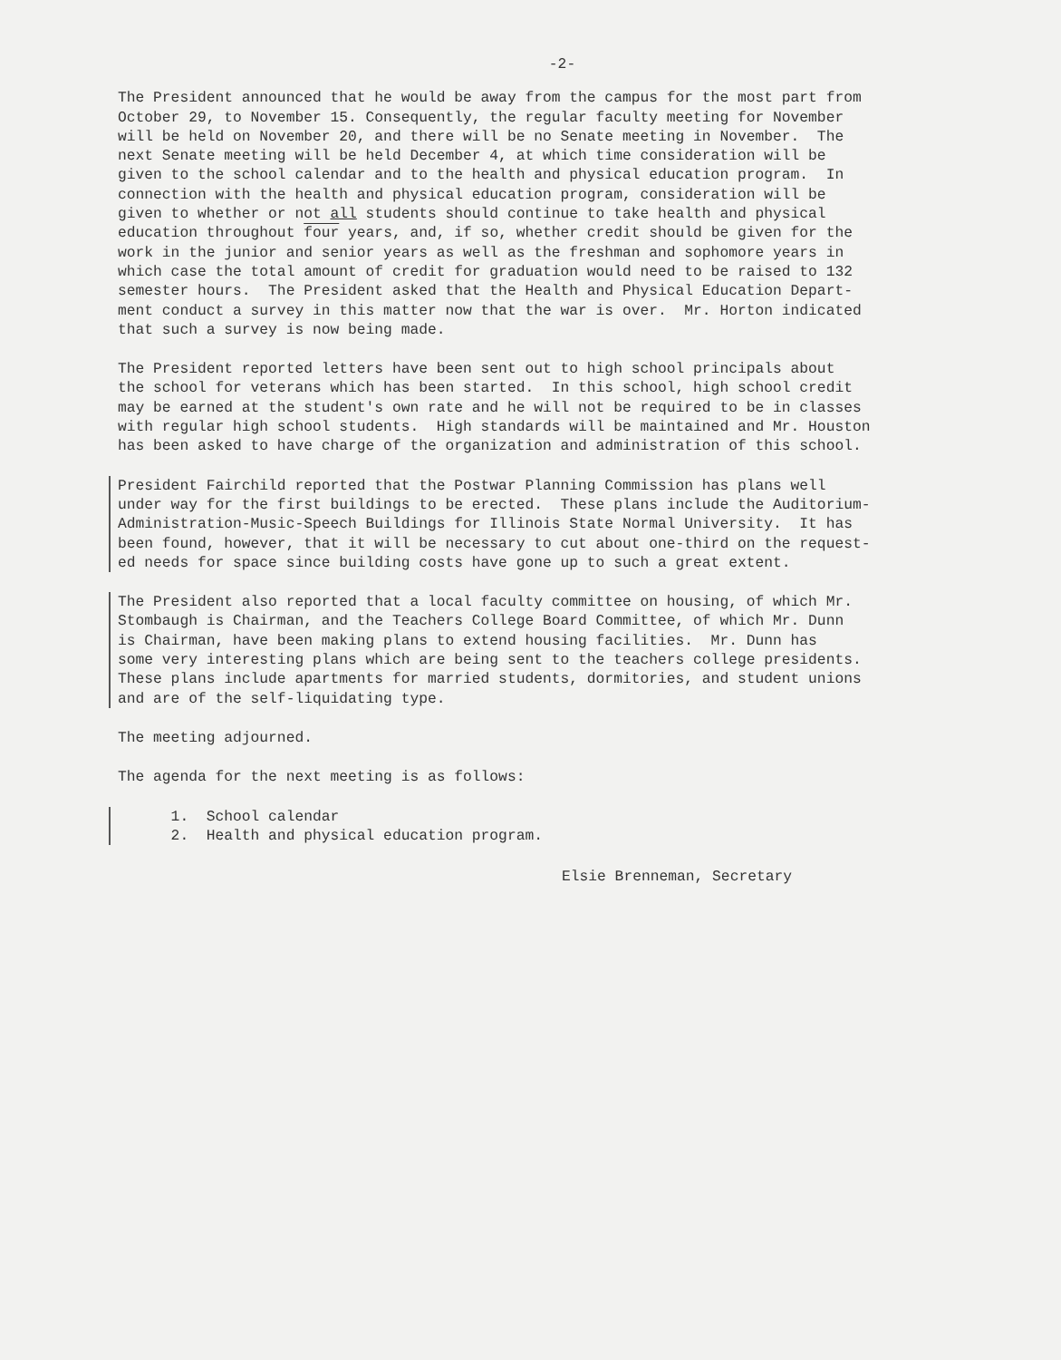-2-
The President announced that he would be away from the campus for the most part from October 29, to November 15. Consequently, the regular faculty meeting for November will be held on November 20, and there will be no Senate meeting in November. The next Senate meeting will be held December 4, at which time consideration will be given to the school calendar and to the health and physical education program. In connection with the health and physical education program, consideration will be given to whether or not all students should continue to take health and physical education throughout four years, and, if so, whether credit should be given for the work in the junior and senior years as well as the freshman and sophomore years in which case the total amount of credit for graduation would need to be raised to 132 semester hours. The President asked that the Health and Physical Education Depart- ment conduct a survey in this matter now that the war is over. Mr. Horton indicated that such a survey is now being made.
The President reported letters have been sent out to high school principals about the school for veterans which has been started. In this school, high school credit may be earned at the student's own rate and he will not be required to be in classes with regular high school students. High standards will be maintained and Mr. Houston has been asked to have charge of the organization and administration of this school.
President Fairchild reported that the Postwar Planning Commission has plans well under way for the first buildings to be erected. These plans include the Auditorium- Administration-Music-Speech Buildings for Illinois State Normal University. It has been found, however, that it will be necessary to cut about one-third on the request- ed needs for space since building costs have gone up to such a great extent.
The President also reported that a local faculty committee on housing, of which Mr. Stombaugh is Chairman, and the Teachers College Board Committee, of which Mr. Dunn is Chairman, have been making plans to extend housing facilities. Mr. Dunn has some very interesting plans which are being sent to the teachers college presidents. These plans include apartments for married students, dormitories, and student unions and are of the self-liquidating type.
The meeting adjourned.
The agenda for the next meeting is as follows:
1. School calendar 2. Health and physical education program.
Elsie Brenneman, Secretary